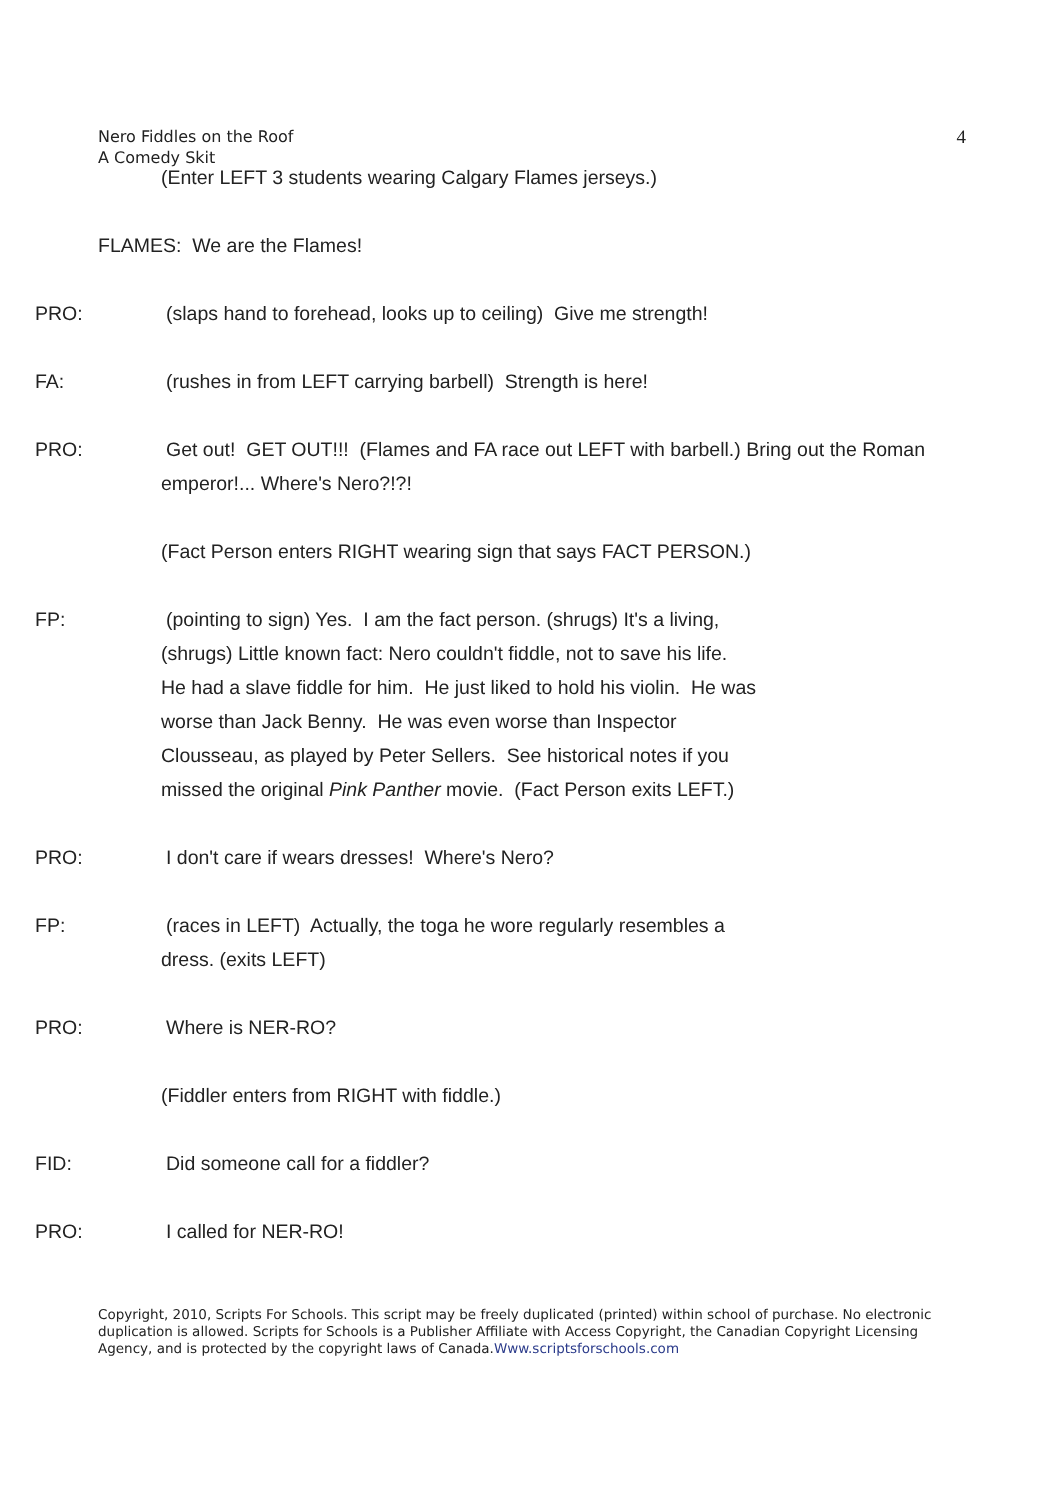Nero Fiddles on the Roof
A Comedy Skit
4
(Enter LEFT 3 students wearing Calgary Flames jerseys.)
FLAMES: We are the Flames!
PRO: (slaps hand to forehead, looks up to ceiling) Give me strength!
FA: (rushes in from LEFT carrying barbell) Strength is here!
PRO: Get out! GET OUT!!! (Flames and FA race out LEFT with barbell.) Bring out the Roman emperor!... Where's Nero?!?!
(Fact Person enters RIGHT wearing sign that says FACT PERSON.)
FP: (pointing to sign) Yes. I am the fact person. (shrugs) It's a living, (shrugs) Little known fact: Nero couldn't fiddle, not to save his life. He had a slave fiddle for him. He just liked to hold his violin. He was worse than Jack Benny. He was even worse than Inspector Clousseau, as played by Peter Sellers. See historical notes if you missed the original Pink Panther movie. (Fact Person exits LEFT.)
PRO: I don't care if wears dresses! Where's Nero?
FP: (races in LEFT) Actually, the toga he wore regularly resembles a dress. (exits LEFT)
PRO: Where is NER-RO?
(Fiddler enters from RIGHT with fiddle.)
FID: Did someone call for a fiddler?
PRO: I called for NER-RO!
Copyright, 2010, Scripts For Schools. This script may be freely duplicated (printed) within school of purchase. No electronic duplication is allowed. Scripts for Schools is a Publisher Affiliate with Access Copyright, the Canadian Copyright Licensing Agency, and is protected by the copyright laws of Canada.Www.scriptsforschools.com